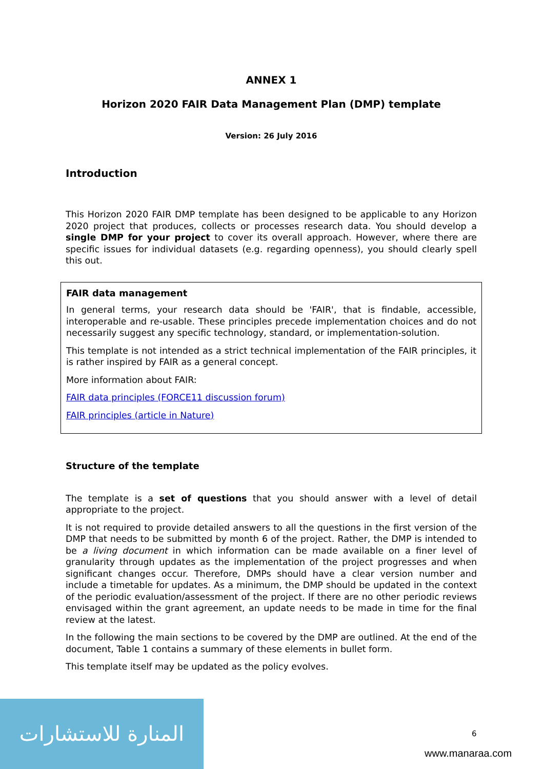ANNEX 1
Horizon 2020 FAIR Data Management Plan (DMP) template
Version: 26 July 2016
Introduction
This Horizon 2020 FAIR DMP template has been designed to be applicable to any Horizon 2020 project that produces, collects or processes research data. You should develop a single DMP for your project to cover its overall approach. However, where there are specific issues for individual datasets (e.g. regarding openness), you should clearly spell this out.
FAIR data management
In general terms, your research data should be 'FAIR', that is findable, accessible, interoperable and re-usable. These principles precede implementation choices and do not necessarily suggest any specific technology, standard, or implementation-solution.
This template is not intended as a strict technical implementation of the FAIR principles, it is rather inspired by FAIR as a general concept.
More information about FAIR:
FAIR data principles (FORCE11 discussion forum)
FAIR principles (article in Nature)
Structure of the template
The template is a set of questions that you should answer with a level of detail appropriate to the project.
It is not required to provide detailed answers to all the questions in the first version of the DMP that needs to be submitted by month 6 of the project. Rather, the DMP is intended to be a living document in which information can be made available on a finer level of granularity through updates as the implementation of the project progresses and when significant changes occur. Therefore, DMPs should have a clear version number and include a timetable for updates. As a minimum, the DMP should be updated in the context of the periodic evaluation/assessment of the project. If there are no other periodic reviews envisaged within the grant agreement, an update needs to be made in time for the final review at the latest.
In the following the main sections to be covered by the DMP are outlined. At the end of the document, Table 1 contains a summary of these elements in bullet form.
This template itself may be updated as the policy evolves.
المنارة للاستشارات
6
www.manaraa.com